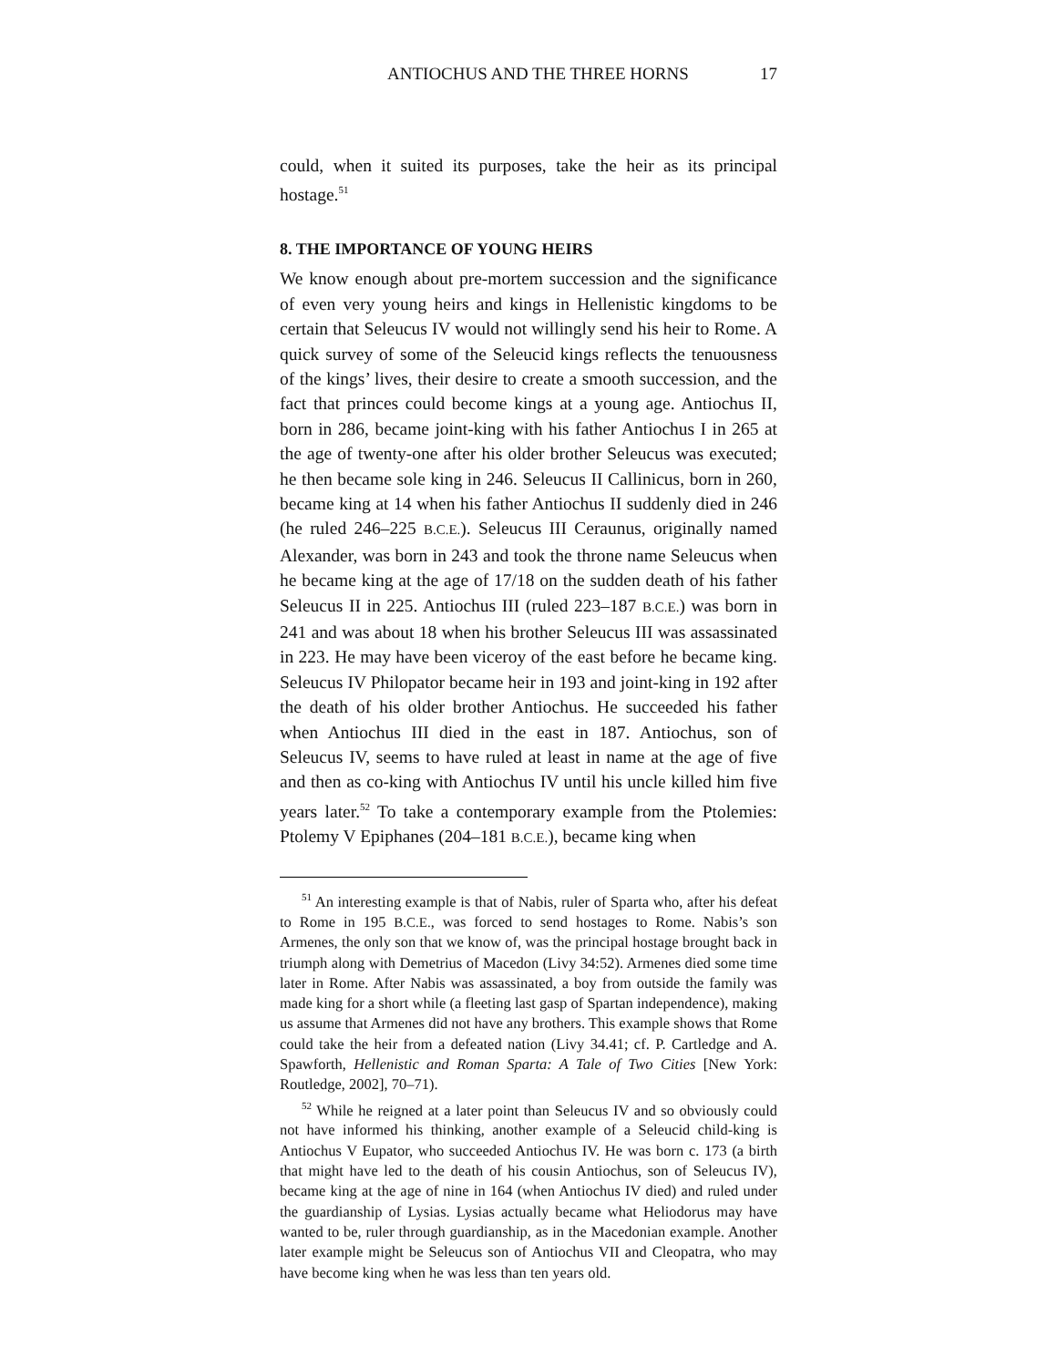ANTIOCHUS AND THE THREE HORNS 17
could, when it suited its purposes, take the heir as its principal hostage.<sup>51</sup>
8. THE IMPORTANCE OF YOUNG HEIRS
We know enough about pre-mortem succession and the significance of even very young heirs and kings in Hellenistic kingdoms to be certain that Seleucus IV would not willingly send his heir to Rome. A quick survey of some of the Seleucid kings reflects the tenuousness of the kings’ lives, their desire to create a smooth succession, and the fact that princes could become kings at a young age. Antiochus II, born in 286, became joint-king with his father Antiochus I in 265 at the age of twenty-one after his older brother Seleucus was executed; he then became sole king in 246. Seleucus II Callinicus, born in 260, became king at 14 when his father Antiochus II suddenly died in 246 (he ruled 246–225 B.C.E.). Seleucus III Ceraunus, originally named Alexander, was born in 243 and took the throne name Seleucus when he became king at the age of 17/18 on the sudden death of his father Seleucus II in 225. Antiochus III (ruled 223–187 B.C.E.) was born in 241 and was about 18 when his brother Seleucus III was assassinated in 223. He may have been viceroy of the east before he became king. Seleucus IV Philopator became heir in 193 and joint-king in 192 after the death of his older brother Antiochus. He succeeded his father when Antiochus III died in the east in 187. Antiochus, son of Seleucus IV, seems to have ruled at least in name at the age of five and then as co-king with Antiochus IV until his uncle killed him five years later.<sup>52</sup> To take a contemporary example from the Ptolemies: Ptolemy V Epiphanes (204–181 B.C.E.), became king when
<sup>51</sup> An interesting example is that of Nabis, ruler of Sparta who, after his defeat to Rome in 195 B.C.E., was forced to send hostages to Rome. Nabis’s son Armenes, the only son that we know of, was the principal hostage brought back in triumph along with Demetrius of Macedon (Livy 34:52). Armenes died some time later in Rome. After Nabis was assassinated, a boy from outside the family was made king for a short while (a fleeting last gasp of Spartan independence), making us assume that Armenes did not have any brothers. This example shows that Rome could take the heir from a defeated nation (Livy 34.41; cf. P. Cartledge and A. Spawforth, Hellenistic and Roman Sparta: A Tale of Two Cities [New York: Routledge, 2002], 70–71).
<sup>52</sup> While he reigned at a later point than Seleucus IV and so obviously could not have informed his thinking, another example of a Seleucid child-king is Antiochus V Eupator, who succeeded Antiochus IV. He was born c. 173 (a birth that might have led to the death of his cousin Antiochus, son of Seleucus IV), became king at the age of nine in 164 (when Antiochus IV died) and ruled under the guardianship of Lysias. Lysias actually became what Heliodorus may have wanted to be, ruler through guardianship, as in the Macedonian example. Another later example might be Seleucus son of Antiochus VII and Cleopatra, who may have become king when he was less than ten years old.